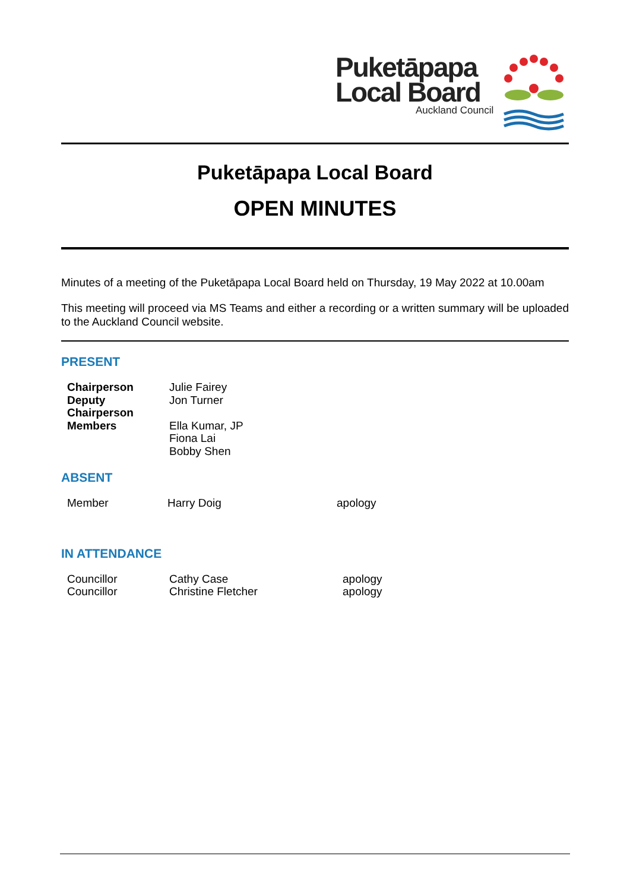Puketāpapa
Local Board
Auckland Council
Puketāpapa Local Board
OPEN MINUTES
Minutes of a meeting of the Puketāpapa Local Board held on Thursday, 19 May 2022 at 10.00am
This meeting will proceed via MS Teams and either a recording or a written summary will be uploaded to the Auckland Council website.
PRESENT
| Chairperson | Julie Fairey |
| Deputy Chairperson | Jon Turner |
| Members | Ella Kumar, JP Fiona Lai Bobby Shen |
ABSENT
| Member | Harry Doig | apology |
IN ATTENDANCE
| Councillor | Cathy Case | apology |
| Councillor | Christine Fletcher | apology |